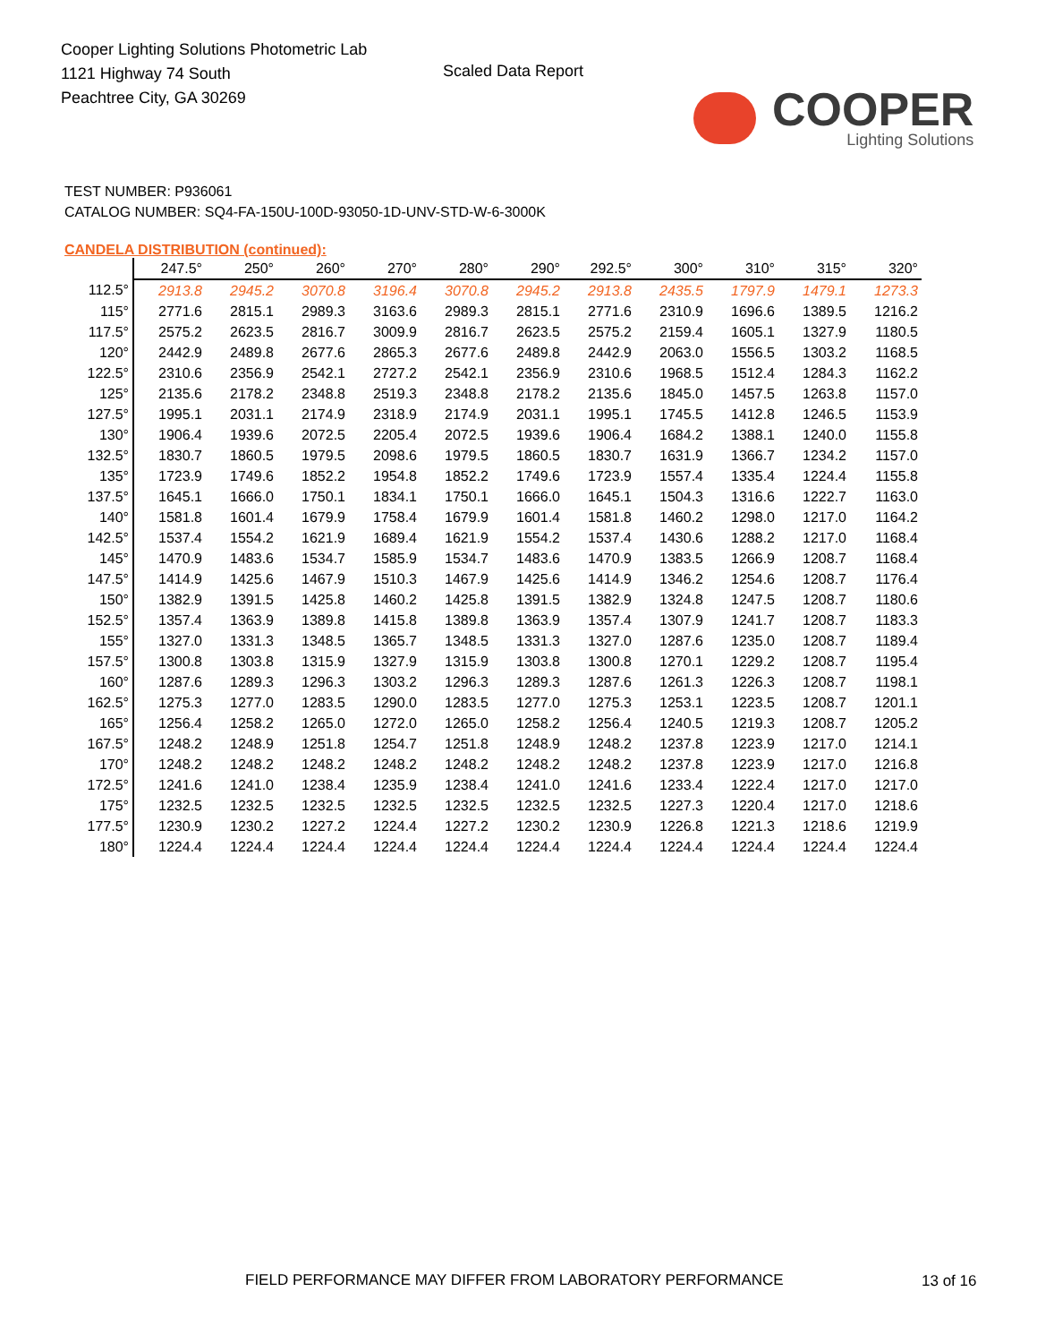Cooper Lighting Solutions Photometric Lab
1121 Highway 74 South
Peachtree City, GA 30269
Scaled Data Report
COOPER
Lighting Solutions
TEST NUMBER: P936061
CATALOG NUMBER: SQ4-FA-150U-100D-93050-1D-UNV-STD-W-6-3000K
CANDELA DISTRIBUTION (continued):
| | 247.5° | 250° | 260° | 270° | 280° | 290° | 292.5° | 300° | 310° | 315° | 320° |
| --- | --- | --- | --- | --- | --- | --- | --- | --- | --- | --- | --- |
| 112.5° | 2913.8 | 2945.2 | 3070.8 | 3196.4 | 3070.8 | 2945.2 | 2913.8 | 2435.5 | 1797.9 | 1479.1 | 1273.3 |
| 115° | 2771.6 | 2815.1 | 2989.3 | 3163.6 | 2989.3 | 2815.1 | 2771.6 | 2310.9 | 1696.6 | 1389.5 | 1216.2 |
| 117.5° | 2575.2 | 2623.5 | 2816.7 | 3009.9 | 2816.7 | 2623.5 | 2575.2 | 2159.4 | 1605.1 | 1327.9 | 1180.5 |
| 120° | 2442.9 | 2489.8 | 2677.6 | 2865.3 | 2677.6 | 2489.8 | 2442.9 | 2063.0 | 1556.5 | 1303.2 | 1168.5 |
| 122.5° | 2310.6 | 2356.9 | 2542.1 | 2727.2 | 2542.1 | 2356.9 | 2310.6 | 1968.5 | 1512.4 | 1284.3 | 1162.2 |
| 125° | 2135.6 | 2178.2 | 2348.8 | 2519.3 | 2348.8 | 2178.2 | 2135.6 | 1845.0 | 1457.5 | 1263.8 | 1157.0 |
| 127.5° | 1995.1 | 2031.1 | 2174.9 | 2318.9 | 2174.9 | 2031.1 | 1995.1 | 1745.5 | 1412.8 | 1246.5 | 1153.9 |
| 130° | 1906.4 | 1939.6 | 2072.5 | 2205.4 | 2072.5 | 1939.6 | 1906.4 | 1684.2 | 1388.1 | 1240.0 | 1155.8 |
| 132.5° | 1830.7 | 1860.5 | 1979.5 | 2098.6 | 1979.5 | 1860.5 | 1830.7 | 1631.9 | 1366.7 | 1234.2 | 1157.0 |
| 135° | 1723.9 | 1749.6 | 1852.2 | 1954.8 | 1852.2 | 1749.6 | 1723.9 | 1557.4 | 1335.4 | 1224.4 | 1155.8 |
| 137.5° | 1645.1 | 1666.0 | 1750.1 | 1834.1 | 1750.1 | 1666.0 | 1645.1 | 1504.3 | 1316.6 | 1222.7 | 1163.0 |
| 140° | 1581.8 | 1601.4 | 1679.9 | 1758.4 | 1679.9 | 1601.4 | 1581.8 | 1460.2 | 1298.0 | 1217.0 | 1164.2 |
| 142.5° | 1537.4 | 1554.2 | 1621.9 | 1689.4 | 1621.9 | 1554.2 | 1537.4 | 1430.6 | 1288.2 | 1217.0 | 1168.4 |
| 145° | 1470.9 | 1483.6 | 1534.7 | 1585.9 | 1534.7 | 1483.6 | 1470.9 | 1383.5 | 1266.9 | 1208.7 | 1168.4 |
| 147.5° | 1414.9 | 1425.6 | 1467.9 | 1510.3 | 1467.9 | 1425.6 | 1414.9 | 1346.2 | 1254.6 | 1208.7 | 1176.4 |
| 150° | 1382.9 | 1391.5 | 1425.8 | 1460.2 | 1425.8 | 1391.5 | 1382.9 | 1324.8 | 1247.5 | 1208.7 | 1180.6 |
| 152.5° | 1357.4 | 1363.9 | 1389.8 | 1415.8 | 1389.8 | 1363.9 | 1357.4 | 1307.9 | 1241.7 | 1208.7 | 1183.3 |
| 155° | 1327.0 | 1331.3 | 1348.5 | 1365.7 | 1348.5 | 1331.3 | 1327.0 | 1287.6 | 1235.0 | 1208.7 | 1189.4 |
| 157.5° | 1300.8 | 1303.8 | 1315.9 | 1327.9 | 1315.9 | 1303.8 | 1300.8 | 1270.1 | 1229.2 | 1208.7 | 1195.4 |
| 160° | 1287.6 | 1289.3 | 1296.3 | 1303.2 | 1296.3 | 1289.3 | 1287.6 | 1261.3 | 1226.3 | 1208.7 | 1198.1 |
| 162.5° | 1275.3 | 1277.0 | 1283.5 | 1290.0 | 1283.5 | 1277.0 | 1275.3 | 1253.1 | 1223.5 | 1208.7 | 1201.1 |
| 165° | 1256.4 | 1258.2 | 1265.0 | 1272.0 | 1265.0 | 1258.2 | 1256.4 | 1240.5 | 1219.3 | 1208.7 | 1205.2 |
| 167.5° | 1248.2 | 1248.9 | 1251.8 | 1254.7 | 1251.8 | 1248.9 | 1248.2 | 1237.8 | 1223.9 | 1217.0 | 1214.1 |
| 170° | 1248.2 | 1248.2 | 1248.2 | 1248.2 | 1248.2 | 1248.2 | 1248.2 | 1237.8 | 1223.9 | 1217.0 | 1216.8 |
| 172.5° | 1241.6 | 1241.0 | 1238.4 | 1235.9 | 1238.4 | 1241.0 | 1241.6 | 1233.4 | 1222.4 | 1217.0 | 1217.0 |
| 175° | 1232.5 | 1232.5 | 1232.5 | 1232.5 | 1232.5 | 1232.5 | 1232.5 | 1227.3 | 1220.4 | 1217.0 | 1218.6 |
| 177.5° | 1230.9 | 1230.2 | 1227.2 | 1224.4 | 1227.2 | 1230.2 | 1230.9 | 1226.8 | 1221.3 | 1218.6 | 1219.9 |
| 180° | 1224.4 | 1224.4 | 1224.4 | 1224.4 | 1224.4 | 1224.4 | 1224.4 | 1224.4 | 1224.4 | 1224.4 | 1224.4 |
FIELD PERFORMANCE MAY DIFFER FROM LABORATORY PERFORMANCE
13 of 16